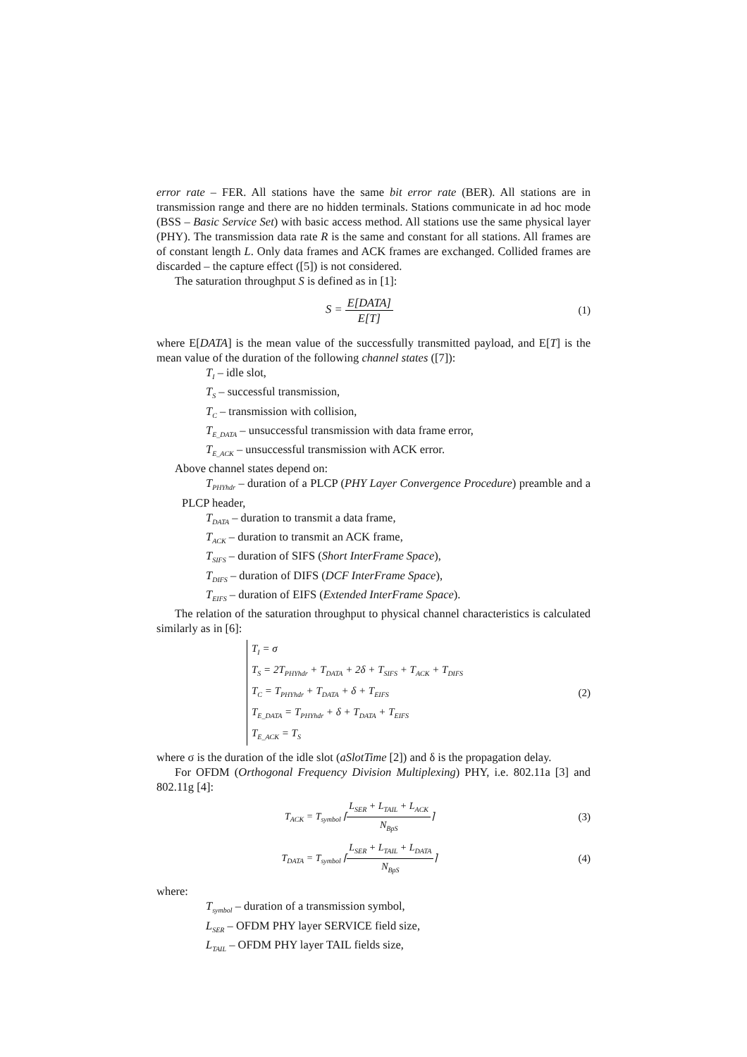error rate – FER. All stations have the same bit error rate (BER). All stations are in transmission range and there are no hidden terminals. Stations communicate in ad hoc mode (BSS – Basic Service Set) with basic access method. All stations use the same physical layer (PHY). The transmission data rate R is the same and constant for all stations. All frames are of constant length L. Only data frames and ACK frames are exchanged. Collided frames are discarded – the capture effect ([5]) is not considered.
The saturation throughput S is defined as in [1]:
S = E[DATA] E[T] (1)
where E[DATA] is the mean value of the successfully transmitted payload, and E[T] is the mean value of the duration of the following channel states ([7]):
T<sub>I</sub> – idle slot,
T<sub>S</sub> – successful transmission,
T<sub>C</sub> – transmission with collision,
T<sub>E_DATA</sub> – unsuccessful transmission with data frame error,
T<sub>E_ACK</sub> – unsuccessful transmission with ACK error.
Above channel states depend on:
T<sub>PHYhdr</sub> – duration of a PLCP (PHY Layer Convergence Procedure) preamble and a PLCP header,
T<sub>DATA</sub> – duration to transmit a data frame,
T<sub>ACK</sub> – duration to transmit an ACK frame,
T<sub>SIFS</sub> – duration of SIFS (Short InterFrame Space),
T<sub>DIFS</sub> – duration of DIFS (DCF InterFrame Space),
T<sub>EIFS</sub> – duration of EIFS (Extended InterFrame Space).
The relation of the saturation throughput to physical channel characteristics is calculated similarly as in [6]:
T<sub>I</sub> = σ
T<sub>S</sub> = 2T<sub>PHYhdr</sub> + T<sub>DATA</sub> + 2δ + T<sub>SIFS</sub> + T<sub>ACK</sub> + T<sub>DIFS</sub>
T<sub>C</sub> = T<sub>PHYhdr</sub> + T<sub>DATA</sub> + δ + T<sub>EIFS</sub>
T<sub>E_DATA</sub> = T<sub>PHYhdr</sub> + δ + T<sub>DATA</sub> + T<sub>EIFS</sub>
T<sub>E_ACK</sub> = T<sub>S</sub>
(2)
where σ is the duration of the idle slot (aSlotTime [2]) and δ is the propagation delay.
For OFDM (Orthogonal Frequency Division Multiplexing) PHY, i.e. 802.11a [3] and 802.11g [4]:
T<sub>ACK</sub> = T<sub>symbol</sub> ⌈L<sub>SER</sub> + L<sub>TAIL</sub> + L<sub>ACK</sub> N<sub>BpS</sub>⌉
(3)
T<sub>DATA</sub> = T<sub>symbol</sub> ⌈L<sub>SER</sub> + L<sub>TAIL</sub> + L<sub>DATA</sub> N<sub>BpS</sub>⌉
(4)
where:
T<sub>symbol</sub> – duration of a transmission symbol,
L<sub>SER</sub> – OFDM PHY layer SERVICE field size,
L<sub>TAIL</sub> – OFDM PHY layer TAIL fields size,